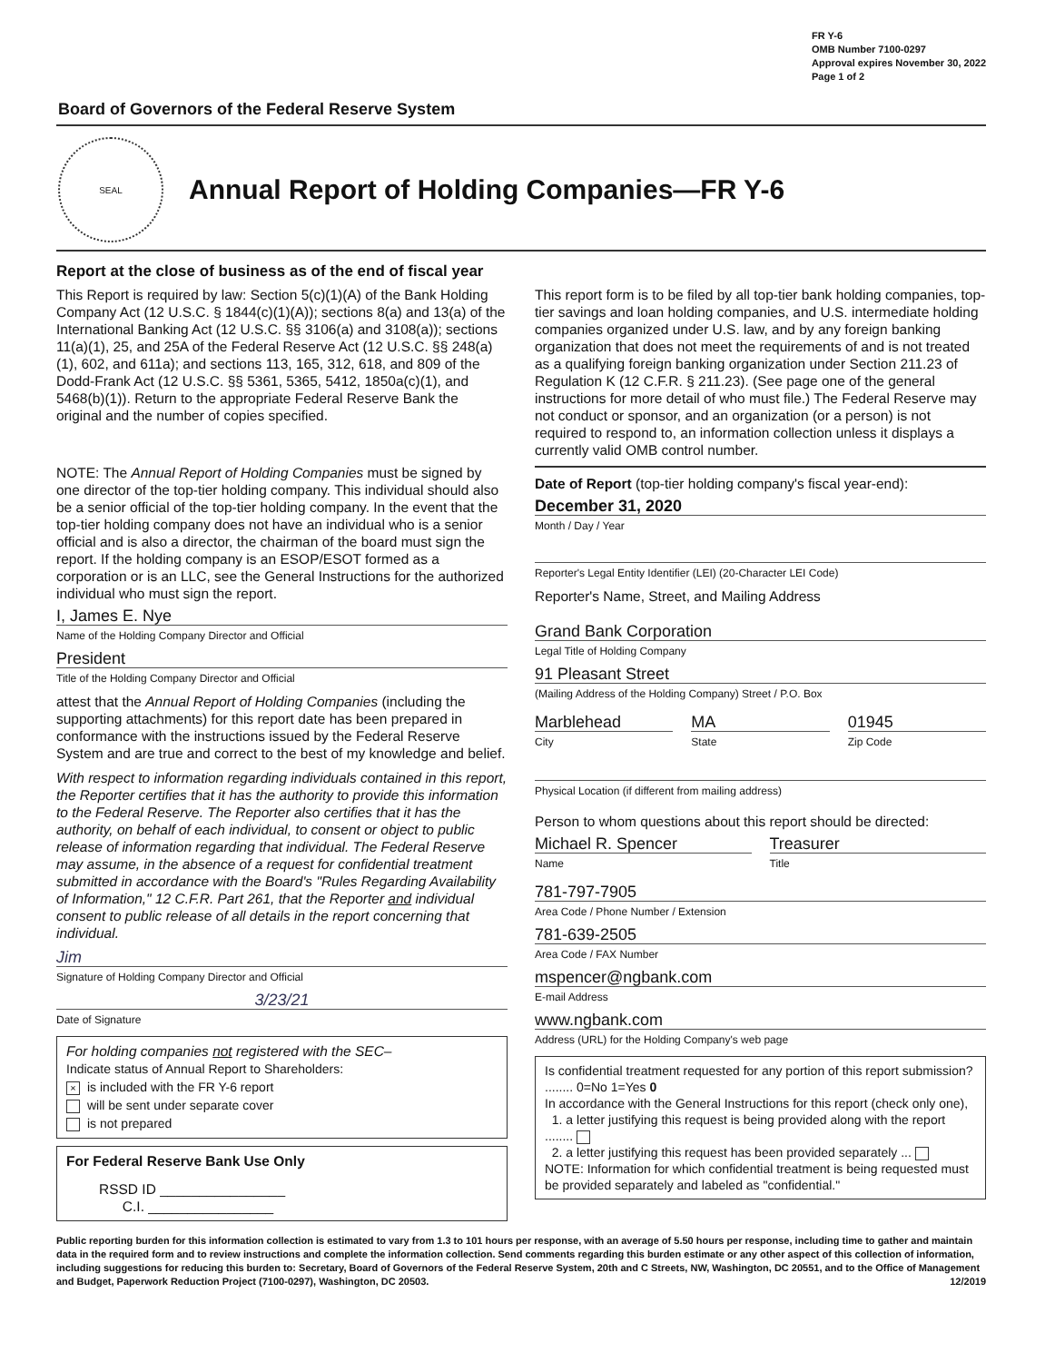FR Y-6
OMB Number 7100-0297
Approval expires November 30, 2022
Page 1 of 2
Board of Governors of the Federal Reserve System
SEAL
Annual Report of Holding Companies—FR Y-6
Report at the close of business as of the end of fiscal year
This Report is required by law: Section 5(c)(1)(A) of the Bank Holding Company Act (12 U.S.C. § 1844(c)(1)(A)); sections 8(a) and 13(a) of the International Banking Act (12 U.S.C. §§ 3106(a) and 3108(a)); sections 11(a)(1), 25, and 25A of the Federal Reserve Act (12 U.S.C. §§ 248(a)(1), 602, and 611a); and sections 113, 165, 312, 618, and 809 of the Dodd-Frank Act (12 U.S.C. §§ 5361, 5365, 5412, 1850a(c)(1), and 5468(b)(1)). Return to the appropriate Federal Reserve Bank the original and the number of copies specified.
NOTE: The Annual Report of Holding Companies must be signed by one director of the top-tier holding company. This individual should also be a senior official of the top-tier holding company. In the event that the top-tier holding company does not have an individual who is a senior official and is also a director, the chairman of the board must sign the report. If the holding company is an ESOP/ESOT formed as a corporation or is an LLC, see the General Instructions for the authorized individual who must sign the report.
I, James E. Nye
Name of the Holding Company Director and Official
President
Title of the Holding Company Director and Official
attest that the Annual Report of Holding Companies (including the supporting attachments) for this report date has been prepared in conformance with the instructions issued by the Federal Reserve System and are true and correct to the best of my knowledge and belief.
With respect to information regarding individuals contained in this report, the Reporter certifies that it has the authority to provide this information to the Federal Reserve. The Reporter also certifies that it has the authority, on behalf of each individual, to consent or object to public release of information regarding that individual. The Federal Reserve may assume, in the absence of a request for confidential treatment submitted in accordance with the Board's "Rules Regarding Availability of Information," 12 C.F.R. Part 261, that the Reporter and individual consent to public release of all details in the report concerning that individual.
Jim
Signature of Holding Company Director and Official
3/23/21
Date of Signature
For holding companies not registered with the SEC–
Indicate status of Annual Report to Shareholders:
× is included with the FR Y-6 report
will be sent under separate cover
is not prepared
For Federal Reserve Bank Use Only
RSSD ID ________________
C.I. ________________
This report form is to be filed by all top-tier bank holding companies, top-tier savings and loan holding companies, and U.S. intermediate holding companies organized under U.S. law, and by any foreign banking organization that does not meet the requirements of and is not treated as a qualifying foreign banking organization under Section 211.23 of Regulation K (12 C.F.R. § 211.23). (See page one of the general instructions for more detail of who must file.) The Federal Reserve may not conduct or sponsor, and an organization (or a person) is not required to respond to, an information collection unless it displays a currently valid OMB control number.
Date of Report (top-tier holding company's fiscal year-end):
December 31, 2020
Month / Day / Year
Reporter's Legal Entity Identifier (LEI) (20-Character LEI Code)
Reporter's Name, Street, and Mailing Address
Grand Bank Corporation
Legal Title of Holding Company
91 Pleasant Street
(Mailing Address of the Holding Company) Street / P.O. Box
Marblehead
City
MA
State
01945
Zip Code
Physical Location (if different from mailing address)
Person to whom questions about this report should be directed:
Michael R. Spencer
Name
Treasurer
Title
781-797-7905
Area Code / Phone Number / Extension
781-639-2505
Area Code / FAX Number
mspencer@ngbank.com
E-mail Address
www.ngbank.com
Address (URL) for the Holding Company's web page
Is confidential treatment requested for any portion of this report submission? ........ 0=No 1=Yes 0
In accordance with the General Instructions for this report (check only one),
1. a letter justifying this request is being provided along with the report ........
2. a letter justifying this request has been provided separately ...
NOTE: Information for which confidential treatment is being requested must be provided separately and labeled as "confidential."
Public reporting burden for this information collection is estimated to vary from 1.3 to 101 hours per response, with an average of 5.50 hours per response, including time to gather and maintain data in the required form and to review instructions and complete the information collection. Send comments regarding this burden estimate or any other aspect of this collection of information, including suggestions for reducing this burden to: Secretary, Board of Governors of the Federal Reserve System, 20th and C Streets, NW, Washington, DC 20551, and to the Office of Management and Budget, Paperwork Reduction Project (7100-0297), Washington, DC 20503. 12/2019